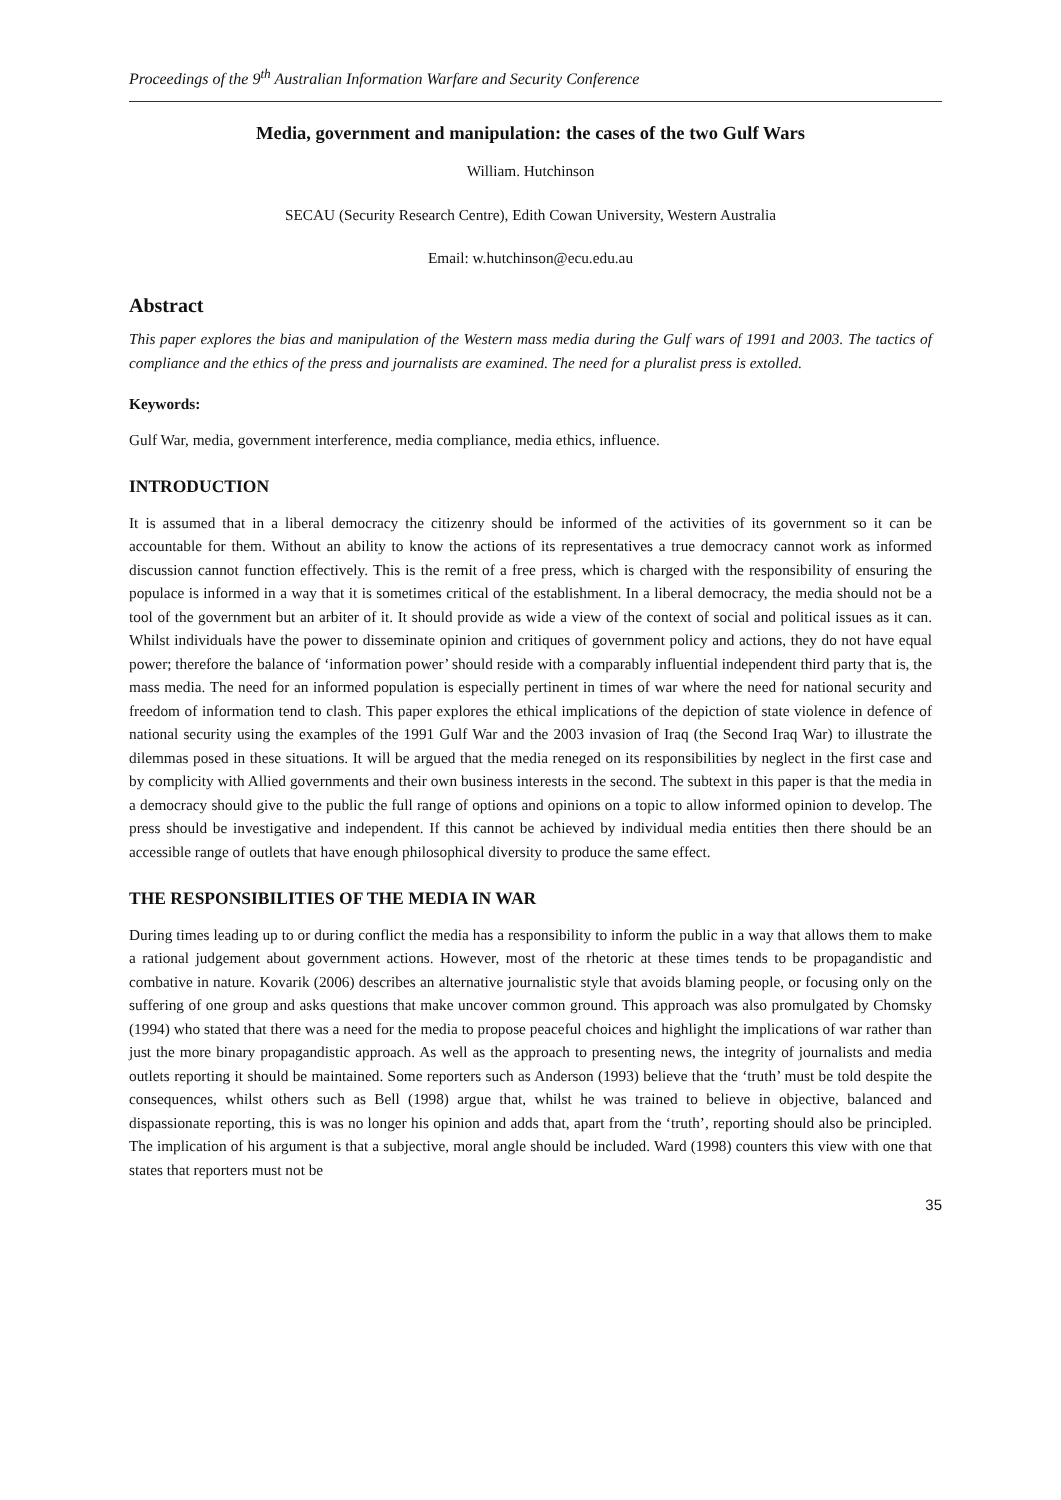Proceedings of the 9<sup>th</sup> Australian Information Warfare and Security Conference
Media, government and manipulation: the cases of the two Gulf Wars
William. Hutchinson
SECAU (Security Research Centre), Edith Cowan University, Western Australia
Email: w.hutchinson@ecu.edu.au
Abstract
This paper explores the bias and manipulation of the Western mass media during the Gulf wars of 1991 and 2003. The tactics of compliance and the ethics of the press and journalists are examined. The need for a pluralist press is extolled.
Keywords:
Gulf War, media, government interference, media compliance, media ethics, influence.
INTRODUCTION
It is assumed that in a liberal democracy the citizenry should be informed of the activities of its government so it can be accountable for them. Without an ability to know the actions of its representatives a true democracy cannot work as informed discussion cannot function effectively. This is the remit of a free press, which is charged with the responsibility of ensuring the populace is informed in a way that it is sometimes critical of the establishment. In a liberal democracy, the media should not be a tool of the government but an arbiter of it. It should provide as wide a view of the context of social and political issues as it can. Whilst individuals have the power to disseminate opinion and critiques of government policy and actions, they do not have equal power; therefore the balance of ‘information power’ should reside with a comparably influential independent third party that is, the mass media. The need for an informed population is especially pertinent in times of war where the need for national security and freedom of information tend to clash. This paper explores the ethical implications of the depiction of state violence in defence of national security using the examples of the 1991 Gulf War and the 2003 invasion of Iraq (the Second Iraq War) to illustrate the dilemmas posed in these situations. It will be argued that the media reneged on its responsibilities by neglect in the first case and by complicity with Allied governments and their own business interests in the second. The subtext in this paper is that the media in a democracy should give to the public the full range of options and opinions on a topic to allow informed opinion to develop. The press should be investigative and independent. If this cannot be achieved by individual media entities then there should be an accessible range of outlets that have enough philosophical diversity to produce the same effect.
THE RESPONSIBILITIES OF THE MEDIA IN WAR
During times leading up to or during conflict the media has a responsibility to inform the public in a way that allows them to make a rational judgement about government actions. However, most of the rhetoric at these times tends to be propagandistic and combative in nature. Kovarik (2006) describes an alternative journalistic style that avoids blaming people, or focusing only on the suffering of one group and asks questions that make uncover common ground. This approach was also promulgated by Chomsky (1994) who stated that there was a need for the media to propose peaceful choices and highlight the implications of war rather than just the more binary propagandistic approach. As well as the approach to presenting news, the integrity of journalists and media outlets reporting it should be maintained. Some reporters such as Anderson (1993) believe that the ‘truth’ must be told despite the consequences, whilst others such as Bell (1998) argue that, whilst he was trained to believe in objective, balanced and dispassionate reporting, this is was no longer his opinion and adds that, apart from the ‘truth’, reporting should also be principled. The implication of his argument is that a subjective, moral angle should be included. Ward (1998) counters this view with one that states that reporters must not be
35